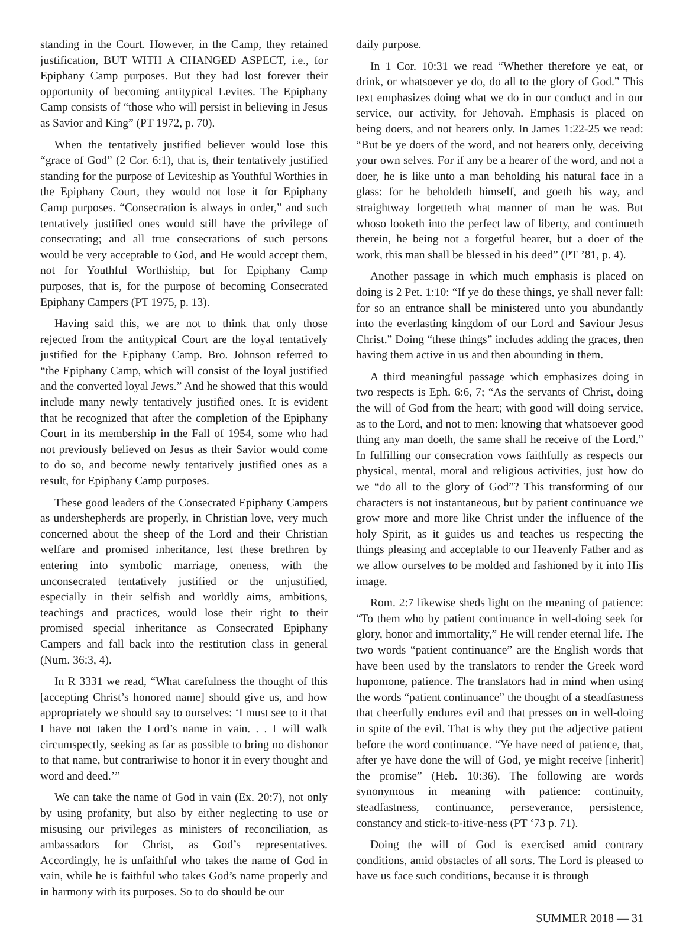standing in the Court. However, in the Camp, they retained justification, BUT WITH A CHANGED ASPECT, i.e., for Epiphany Camp purposes. But they had lost forever their opportunity of becoming antitypical Levites. The Epiphany Camp consists of “those who will persist in believing in Jesus as Savior and King” (PT 1972, p. 70).
When the tentatively justified believer would lose this “grace of God” (2 Cor. 6:1), that is, their tentatively justified standing for the purpose of Leviteship as Youthful Worthies in the Epiphany Court, they would not lose it for Epiphany Camp purposes. “Consecration is always in order,” and such tentatively justified ones would still have the privilege of consecrating; and all true consecrations of such persons would be very acceptable to God, and He would accept them, not for Youthful Worthiship, but for Epiphany Camp purposes, that is, for the purpose of becoming Consecrated Epiphany Campers (PT 1975, p. 13).
Having said this, we are not to think that only those rejected from the antitypical Court are the loyal tentatively justified for the Epiphany Camp. Bro. Johnson referred to “the Epiphany Camp, which will consist of the loyal justified and the converted loyal Jews.” And he showed that this would include many newly tentatively justified ones. It is evident that he recognized that after the completion of the Epiphany Court in its membership in the Fall of 1954, some who had not previously believed on Jesus as their Savior would come to do so, and become newly tentatively justified ones as a result, for Epiphany Camp purposes.
These good leaders of the Consecrated Epiphany Campers as undershepherds are properly, in Christian love, very much concerned about the sheep of the Lord and their Christian welfare and promised inheritance, lest these brethren by entering into symbolic marriage, oneness, with the unconsecrated tentatively justified or the unjustified, especially in their selfish and worldly aims, ambitions, teachings and practices, would lose their right to their promised special inheritance as Consecrated Epiphany Campers and fall back into the restitution class in general (Num. 36:3, 4).
In R 3331 we read, “What carefulness the thought of this [accepting Christ’s honored name] should give us, and how appropriately we should say to ourselves: ‘I must see to it that I have not taken the Lord’s name in vain. . . I will walk circumspectly, seeking as far as possible to bring no dishonor to that name, but contrariwise to honor it in every thought and word and deed.’”
We can take the name of God in vain (Ex. 20:7), not only by using profanity, but also by either neglecting to use or misusing our privileges as ministers of reconciliation, as ambassadors for Christ, as God’s representatives. Accordingly, he is unfaithful who takes the name of God in vain, while he is faithful who takes God’s name properly and in harmony with its purposes. So to do should be our
daily purpose.
In 1 Cor. 10:31 we read “Whether therefore ye eat, or drink, or whatsoever ye do, do all to the glory of God.” This text emphasizes doing what we do in our conduct and in our service, our activity, for Jehovah. Emphasis is placed on being doers, and not hearers only. In James 1:22-25 we read: “But be ye doers of the word, and not hearers only, deceiving your own selves. For if any be a hearer of the word, and not a doer, he is like unto a man beholding his natural face in a glass: for he beholdeth himself, and goeth his way, and straightway forgetteth what manner of man he was. But whoso looketh into the perfect law of liberty, and continueth therein, he being not a forgetful hearer, but a doer of the work, this man shall be blessed in his deed” (PT ’81, p. 4).
Another passage in which much emphasis is placed on doing is 2 Pet. 1:10: “If ye do these things, ye shall never fall: for so an entrance shall be ministered unto you abundantly into the everlasting kingdom of our Lord and Saviour Jesus Christ.” Doing “these things” includes adding the graces, then having them active in us and then abounding in them.
A third meaningful passage which emphasizes doing in two respects is Eph. 6:6, 7; “As the servants of Christ, doing the will of God from the heart; with good will doing service, as to the Lord, and not to men: knowing that whatsoever good thing any man doeth, the same shall he receive of the Lord.” In fulfilling our consecration vows faithfully as respects our physical, mental, moral and religious activities, just how do we “do all to the glory of God”? This transforming of our characters is not instantaneous, but by patient continuance we grow more and more like Christ under the influence of the holy Spirit, as it guides us and teaches us respecting the things pleasing and acceptable to our Heavenly Father and as we allow ourselves to be molded and fashioned by it into His image.
Rom. 2:7 likewise sheds light on the meaning of patience: “To them who by patient continuance in well-doing seek for glory, honor and immortality,” He will render eternal life. The two words “patient continuance” are the English words that have been used by the translators to render the Greek word hupomone, patience. The translators had in mind when using the words “patient continuance” the thought of a steadfastness that cheerfully endures evil and that presses on in well-doing in spite of the evil. That is why they put the adjective patient before the word continuance. “Ye have need of patience, that, after ye have done the will of God, ye might receive [inherit] the promise” (Heb. 10:36). The following are words synonymous in meaning with patience: continuity, steadfastness, continuance, perseverance, persistence, constancy and stick-to-itive-ness (PT ‘73 p. 71).
Doing the will of God is exercised amid contrary conditions, amid obstacles of all sorts. The Lord is pleased to have us face such conditions, because it is through
SUMMER 2018 — 31